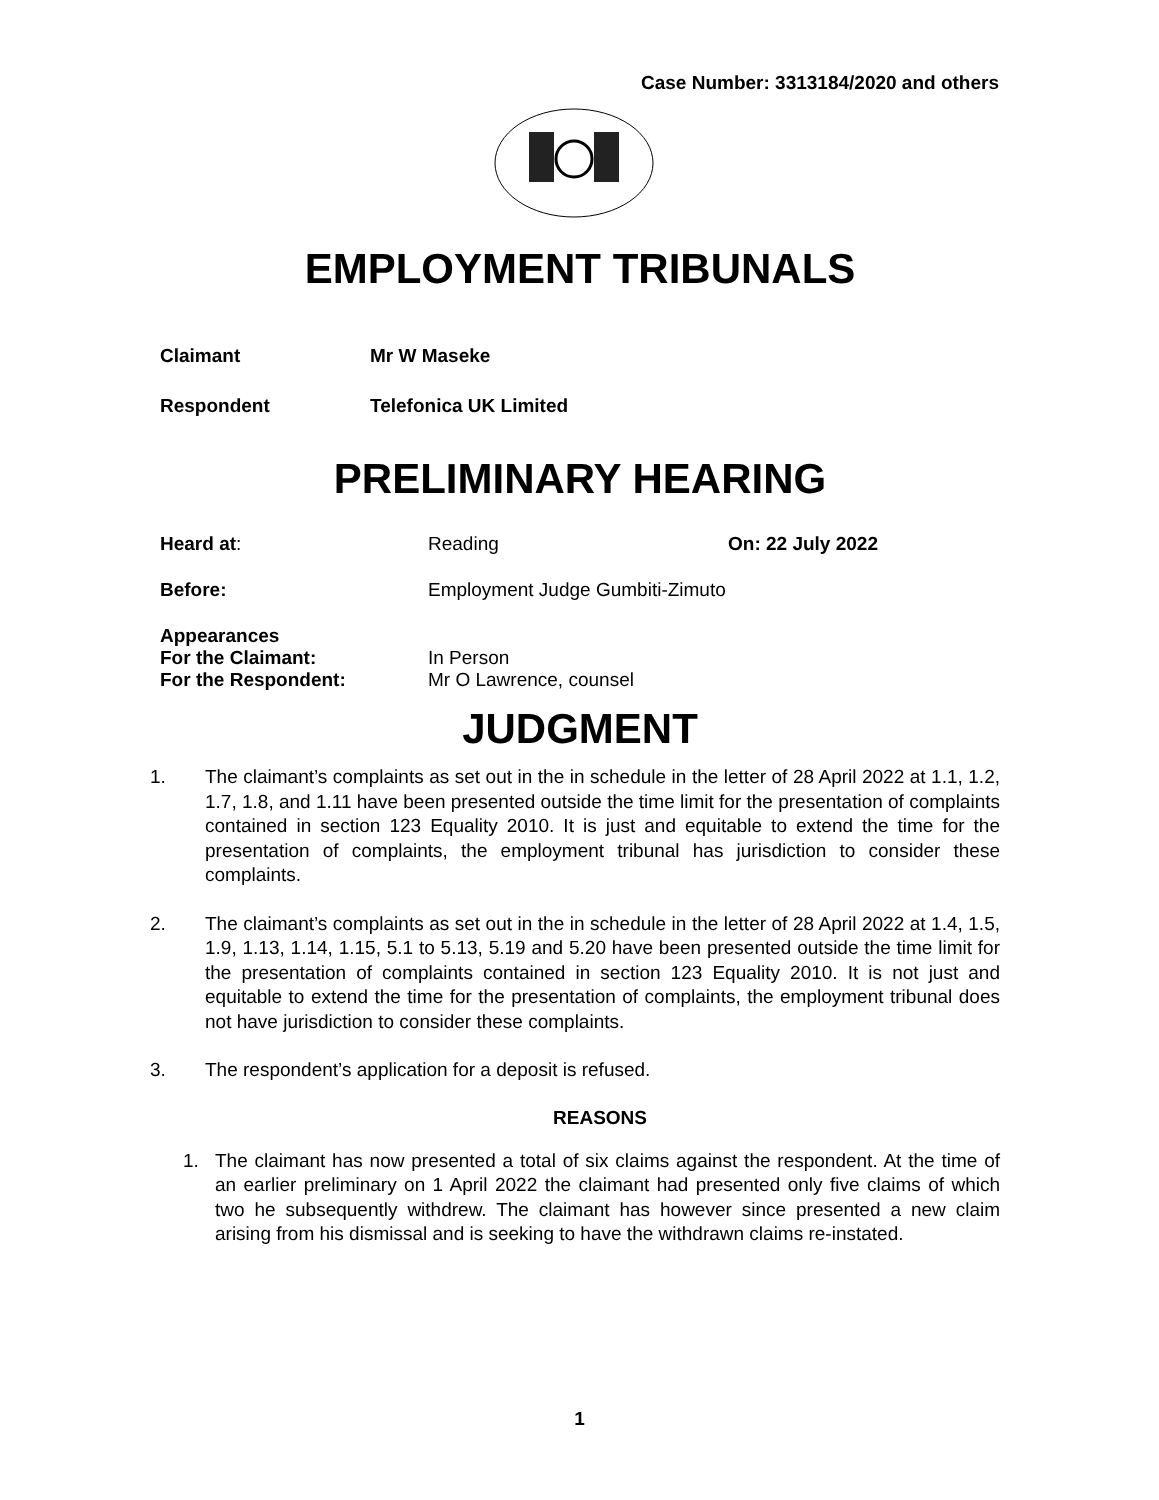Case Number: 3313184/2020 and others
EMPLOYMENT TRIBUNALS
Claimant Mr W Maseke
Respondent Telefonica UK Limited
PRELIMINARY HEARING
Heard at: Reading On: 22 July 2022
Before: Employment Judge Gumbiti-Zimuto
Appearances
For the Claimant: In Person
For the Respondent: Mr O Lawrence, counsel
JUDGMENT
1. The claimant’s complaints as set out in the in schedule in the letter of 28 April 2022 at 1.1, 1.2, 1.7, 1.8, and 1.11 have been presented outside the time limit for the presentation of complaints contained in section 123 Equality 2010. It is just and equitable to extend the time for the presentation of complaints, the employment tribunal has jurisdiction to consider these complaints.
2. The claimant’s complaints as set out in the in schedule in the letter of 28 April 2022 at 1.4, 1.5, 1.9, 1.13, 1.14, 1.15, 5.1 to 5.13, 5.19 and 5.20 have been presented outside the time limit for the presentation of complaints contained in section 123 Equality 2010. It is not just and equitable to extend the time for the presentation of complaints, the employment tribunal does not have jurisdiction to consider these complaints.
3. The respondent’s application for a deposit is refused.
REASONS
1. The claimant has now presented a total of six claims against the respondent. At the time of an earlier preliminary on 1 April 2022 the claimant had presented only five claims of which two he subsequently withdrew. The claimant has however since presented a new claim arising from his dismissal and is seeking to have the withdrawn claims re-instated.
1